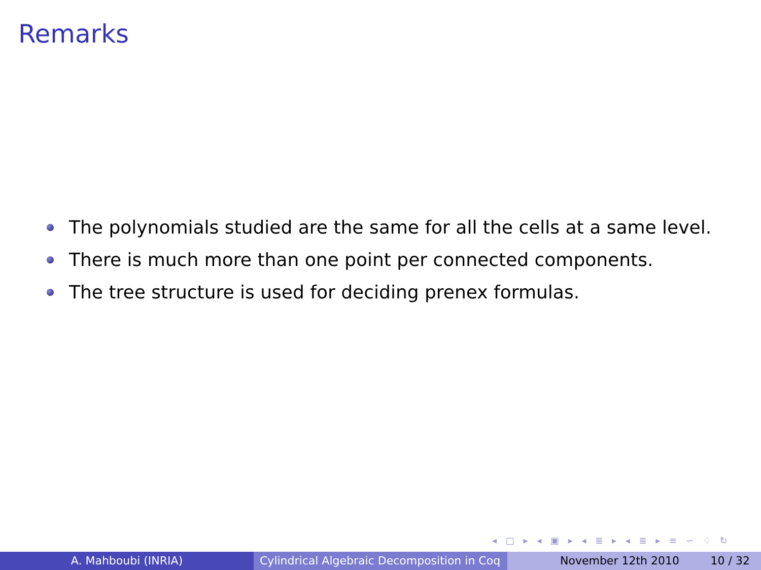Remarks
The polynomials studied are the same for all the cells at a same level.
There is much more than one point per connected components.
The tree structure is used for deciding prenex formulas.
◂ □ ▸ ◂ ▣ ▸ ◂ ≣ ▸ ◂ ≣ ▸ ≡ ∽ ♢ ↻
A. Mahboubi (INRIA) Cylindrical Algebraic Decomposition in Coq
November 12th 2010 10 / 32